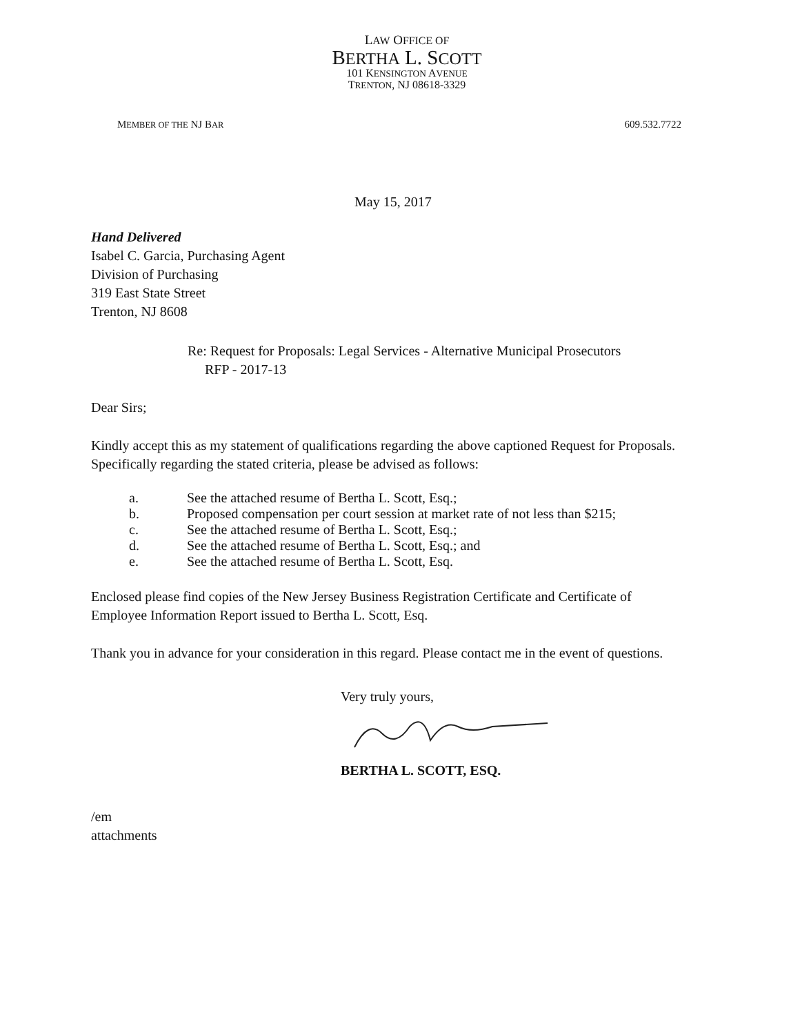LAW OFFICE OF
BERTHA L. SCOTT
101 KENSINGTON AVENUE
TRENTON, NJ 08618-3329
MEMBER OF THE NJ BAR 609.532.7722
May 15, 2017
Hand Delivered
Isabel C. Garcia, Purchasing Agent
Division of Purchasing
319 East State Street
Trenton, NJ 8608
Re: Request for Proposals: Legal Services - Alternative Municipal Prosecutors
RFP - 2017-13
Dear Sirs;
Kindly accept this as my statement of qualifications regarding the above captioned Request for Proposals. Specifically regarding the stated criteria, please be advised as follows:
a. See the attached resume of Bertha L. Scott, Esq.;
b. Proposed compensation per court session at market rate of not less than $215;
c. See the attached resume of Bertha L. Scott, Esq.;
d. See the attached resume of Bertha L. Scott, Esq.; and
e. See the attached resume of Bertha L. Scott, Esq.
Enclosed please find copies of the New Jersey Business Registration Certificate and Certificate of Employee Information Report issued to Bertha L. Scott, Esq.
Thank you in advance for your consideration in this regard. Please contact me in the event of questions.
Very truly yours, BERTHA L. SCOTT, ESQ.
/em
attachments